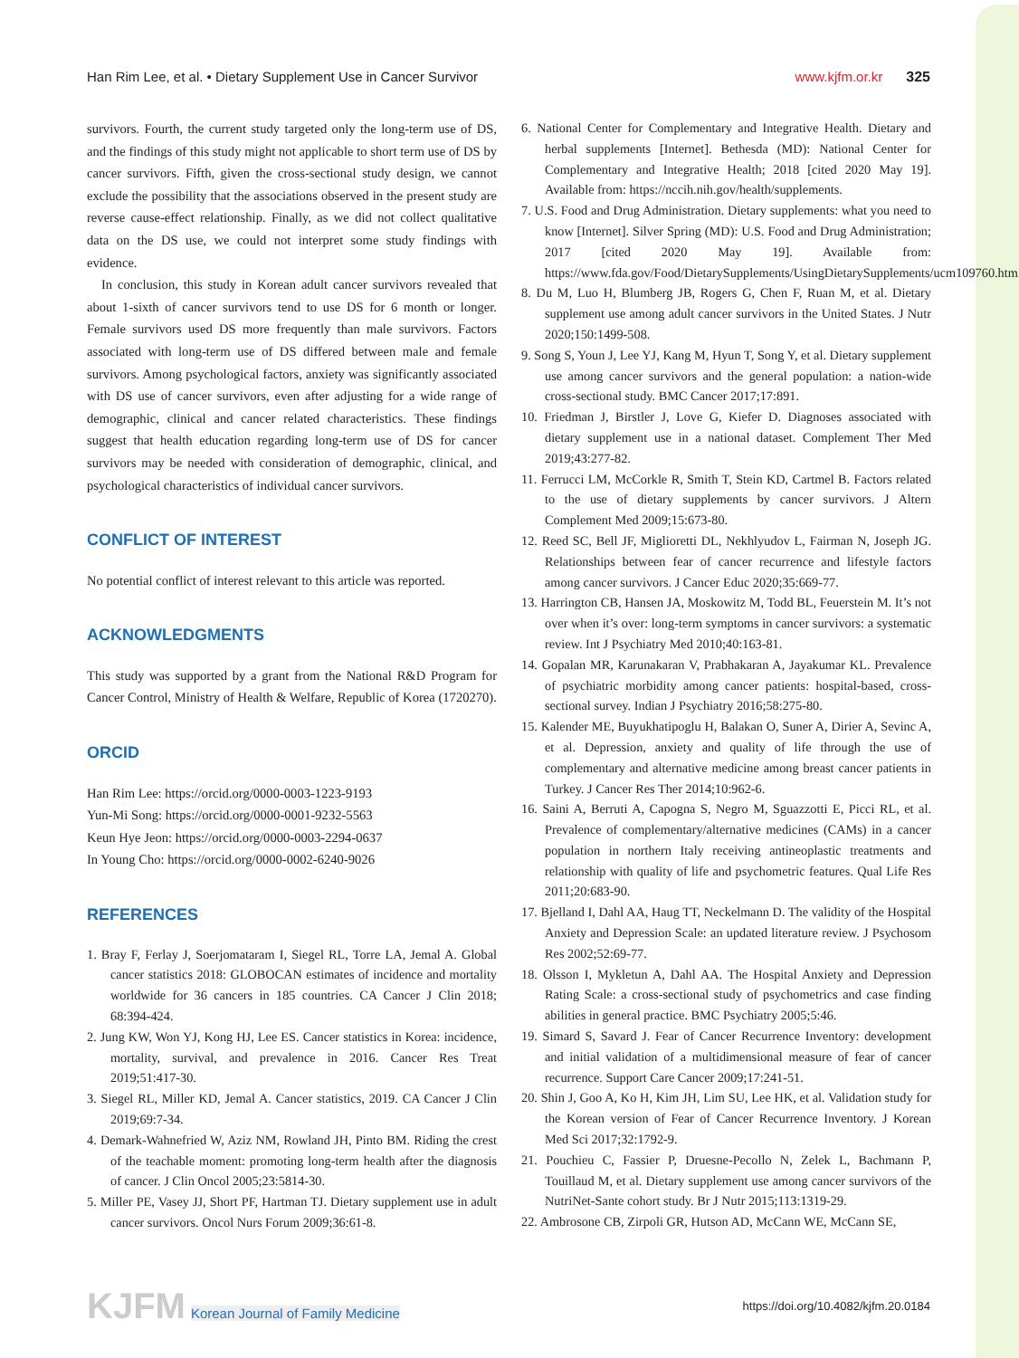Han Rim Lee, et al. • Dietary Supplement Use in Cancer Survivor
www.kjfm.or.kr 325
survivors. Fourth, the current study targeted only the long-term use of DS, and the findings of this study might not applicable to short term use of DS by cancer survivors. Fifth, given the cross-sectional study design, we cannot exclude the possibility that the associations observed in the present study are reverse cause-effect relationship. Finally, as we did not collect qualitative data on the DS use, we could not interpret some study findings with evidence.
In conclusion, this study in Korean adult cancer survivors revealed that about 1-sixth of cancer survivors tend to use DS for 6 month or longer. Female survivors used DS more frequently than male survivors. Factors associated with long-term use of DS differed between male and female survivors. Among psychological factors, anxiety was significantly associated with DS use of cancer survivors, even after adjusting for a wide range of demographic, clinical and cancer related characteristics. These findings suggest that health education regarding long-term use of DS for cancer survivors may be needed with consideration of demographic, clinical, and psychological characteristics of individual cancer survivors.
CONFLICT OF INTEREST
No potential conflict of interest relevant to this article was reported.
ACKNOWLEDGMENTS
This study was supported by a grant from the National R&D Program for Cancer Control, Ministry of Health & Welfare, Republic of Korea (1720270).
ORCID
Han Rim Lee: https://orcid.org/0000-0003-1223-9193
Yun-Mi Song: https://orcid.org/0000-0001-9232-5563
Keun Hye Jeon: https://orcid.org/0000-0003-2294-0637
In Young Cho: https://orcid.org/0000-0002-6240-9026
REFERENCES
1. Bray F, Ferlay J, Soerjomataram I, Siegel RL, Torre LA, Jemal A. Global cancer statistics 2018: GLOBOCAN estimates of incidence and mortality worldwide for 36 cancers in 185 countries. CA Cancer J Clin 2018; 68:394-424.
2. Jung KW, Won YJ, Kong HJ, Lee ES. Cancer statistics in Korea: incidence, mortality, survival, and prevalence in 2016. Cancer Res Treat 2019;51:417-30.
3. Siegel RL, Miller KD, Jemal A. Cancer statistics, 2019. CA Cancer J Clin 2019;69:7-34.
4. Demark-Wahnefried W, Aziz NM, Rowland JH, Pinto BM. Riding the crest of the teachable moment: promoting long-term health after the diagnosis of cancer. J Clin Oncol 2005;23:5814-30.
5. Miller PE, Vasey JJ, Short PF, Hartman TJ. Dietary supplement use in adult cancer survivors. Oncol Nurs Forum 2009;36:61-8.
6. National Center for Complementary and Integrative Health. Dietary and herbal supplements [Internet]. Bethesda (MD): National Center for Complementary and Integrative Health; 2018 [cited 2020 May 19]. Available from: https://nccih.nih.gov/health/supplements.
7. U.S. Food and Drug Administration. Dietary supplements: what you need to know [Internet]. Silver Spring (MD): U.S. Food and Drug Administration; 2017 [cited 2020 May 19]. Available from: https://www.fda.gov/Food/DietarySupplements/UsingDietarySupplements/ucm109760.htm.
8. Du M, Luo H, Blumberg JB, Rogers G, Chen F, Ruan M, et al. Dietary supplement use among adult cancer survivors in the United States. J Nutr 2020;150:1499-508.
9. Song S, Youn J, Lee YJ, Kang M, Hyun T, Song Y, et al. Dietary supplement use among cancer survivors and the general population: a nation-wide cross-sectional study. BMC Cancer 2017;17:891.
10. Friedman J, Birstler J, Love G, Kiefer D. Diagnoses associated with dietary supplement use in a national dataset. Complement Ther Med 2019;43:277-82.
11. Ferrucci LM, McCorkle R, Smith T, Stein KD, Cartmel B. Factors related to the use of dietary supplements by cancer survivors. J Altern Complement Med 2009;15:673-80.
12. Reed SC, Bell JF, Miglioretti DL, Nekhlyudov L, Fairman N, Joseph JG. Relationships between fear of cancer recurrence and lifestyle factors among cancer survivors. J Cancer Educ 2020;35:669-77.
13. Harrington CB, Hansen JA, Moskowitz M, Todd BL, Feuerstein M. It’s not over when it’s over: long-term symptoms in cancer survivors: a systematic review. Int J Psychiatry Med 2010;40:163-81.
14. Gopalan MR, Karunakaran V, Prabhakaran A, Jayakumar KL. Prevalence of psychiatric morbidity among cancer patients: hospital-based, cross-sectional survey. Indian J Psychiatry 2016;58:275-80.
15. Kalender ME, Buyukhatipoglu H, Balakan O, Suner A, Dirier A, Sevinc A, et al. Depression, anxiety and quality of life through the use of complementary and alternative medicine among breast cancer patients in Turkey. J Cancer Res Ther 2014;10:962-6.
16. Saini A, Berruti A, Capogna S, Negro M, Sguazzotti E, Picci RL, et al. Prevalence of complementary/alternative medicines (CAMs) in a cancer population in northern Italy receiving antineoplastic treatments and relationship with quality of life and psychometric features. Qual Life Res 2011;20:683-90.
17. Bjelland I, Dahl AA, Haug TT, Neckelmann D. The validity of the Hospital Anxiety and Depression Scale: an updated literature review. J Psychosom Res 2002;52:69-77.
18. Olsson I, Mykletun A, Dahl AA. The Hospital Anxiety and Depression Rating Scale: a cross-sectional study of psychometrics and case finding abilities in general practice. BMC Psychiatry 2005;5:46.
19. Simard S, Savard J. Fear of Cancer Recurrence Inventory: development and initial validation of a multidimensional measure of fear of cancer recurrence. Support Care Cancer 2009;17:241-51.
20. Shin J, Goo A, Ko H, Kim JH, Lim SU, Lee HK, et al. Validation study for the Korean version of Fear of Cancer Recurrence Inventory. J Korean Med Sci 2017;32:1792-9.
21. Pouchieu C, Fassier P, Druesne-Pecollo N, Zelek L, Bachmann P, Touillaud M, et al. Dietary supplement use among cancer survivors of the NutriNet-Sante cohort study. Br J Nutr 2015;113:1319-29.
22. Ambrosone CB, Zirpoli GR, Hutson AD, McCann WE, McCann SE,
KJFM Korean Journal of Family Medicine
https://doi.org/10.4082/kjfm.20.0184